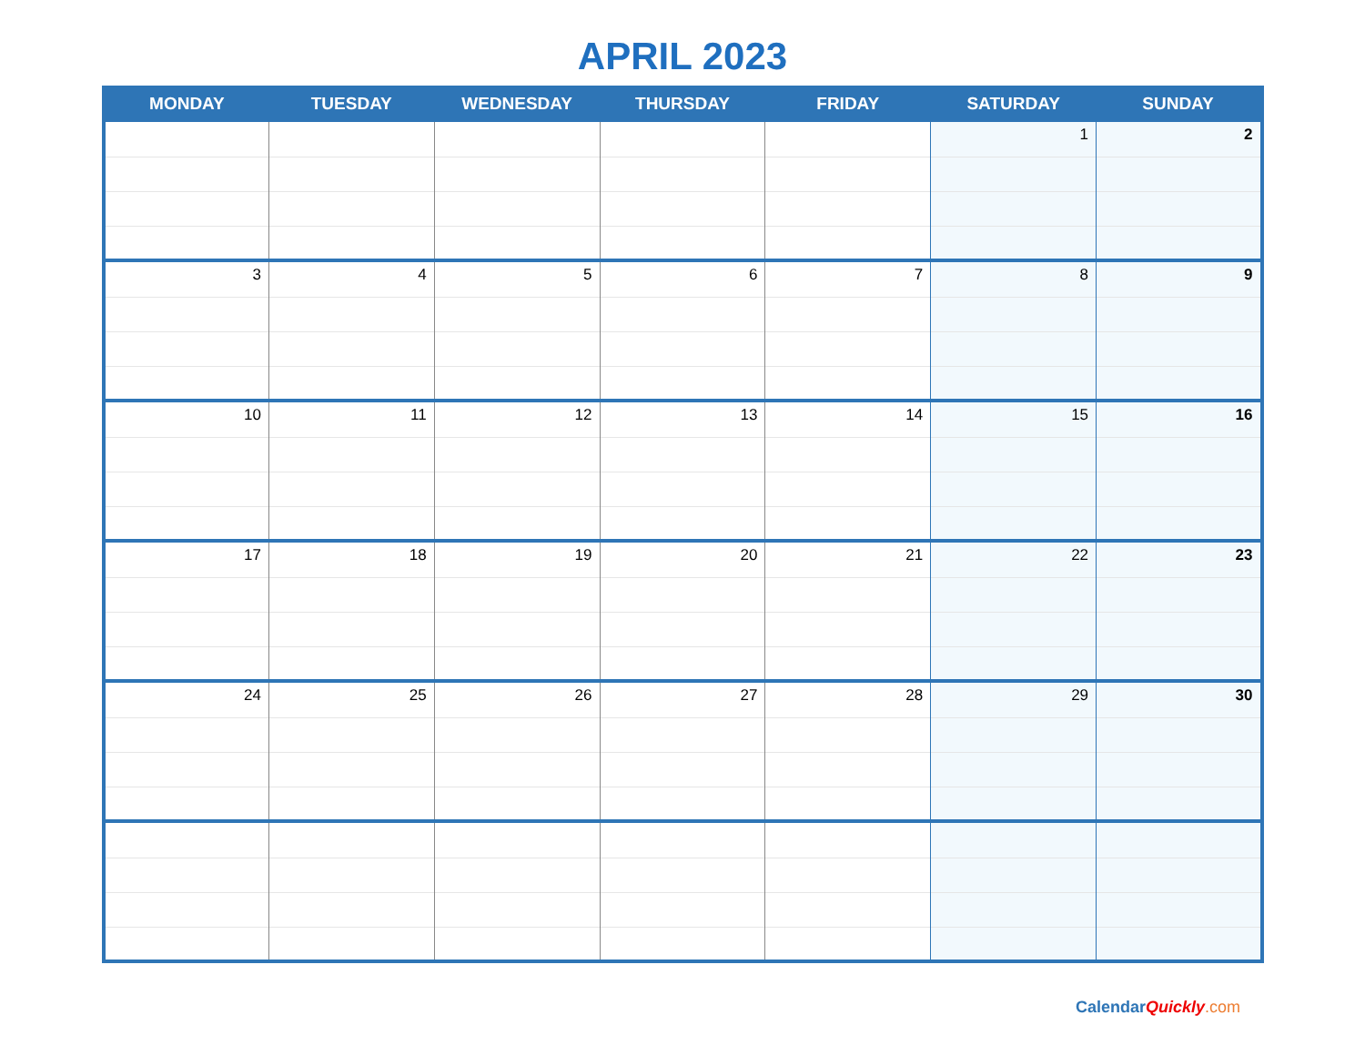APRIL 2023
| MONDAY | TUESDAY | WEDNESDAY | THURSDAY | FRIDAY | SATURDAY | SUNDAY |
| --- | --- | --- | --- | --- | --- | --- |
| | | | | | 1 | 2 |
| 3 | 4 | 5 | 6 | 7 | 8 | 9 |
| 10 | 11 | 12 | 13 | 14 | 15 | 16 |
| 17 | 18 | 19 | 20 | 21 | 22 | 23 |
| 24 | 25 | 26 | 27 | 28 | 29 | 30 |
Calendar Quickly.com